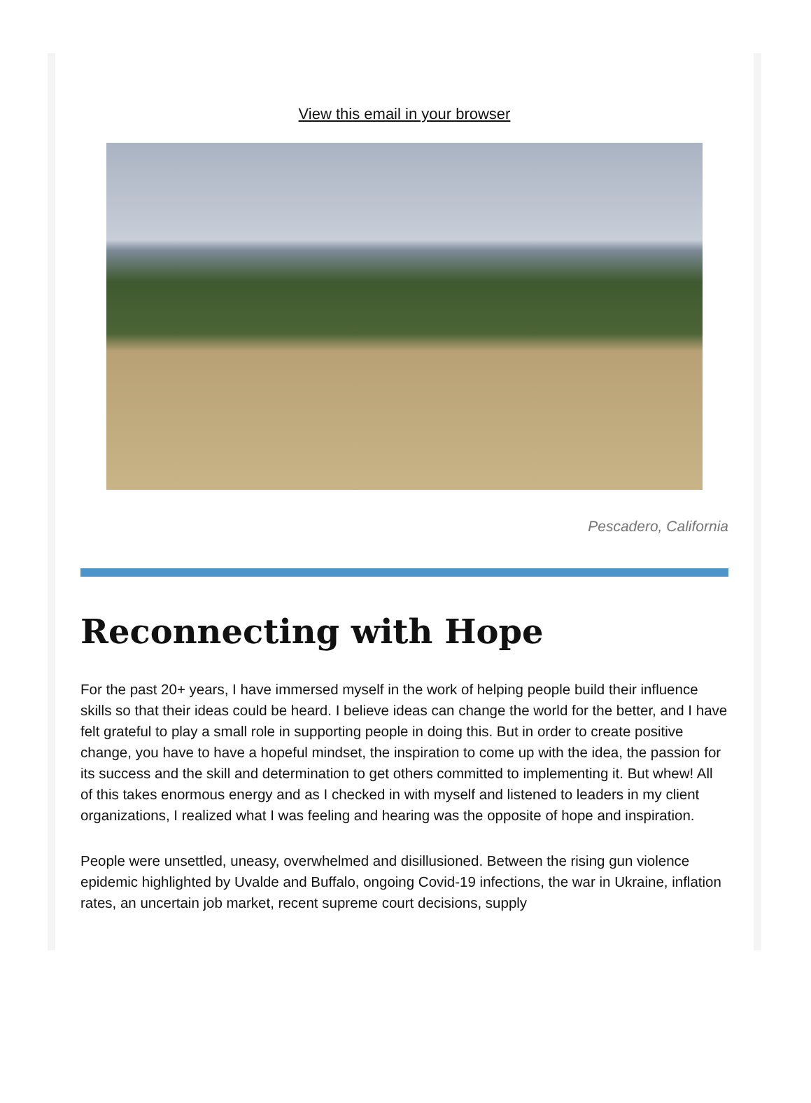View this email in your browser
Pescadero, California
Reconnecting with Hope
For the past 20+ years, I have immersed myself in the work of helping people build their influence skills so that their ideas could be heard. I believe ideas can change the world for the better, and I have felt grateful to play a small role in supporting people in doing this. But in order to create positive change, you have to have a hopeful mindset, the inspiration to come up with the idea, the passion for its success and the skill and determination to get others committed to implementing it. But whew! All of this takes enormous energy and as I checked in with myself and listened to leaders in my client organizations, I realized what I was feeling and hearing was the opposite of hope and inspiration.
People were unsettled, uneasy, overwhelmed and disillusioned. Between the rising gun violence epidemic highlighted by Uvalde and Buffalo, ongoing Covid-19 infections, the war in Ukraine, inflation rates, an uncertain job market, recent supreme court decisions, supply